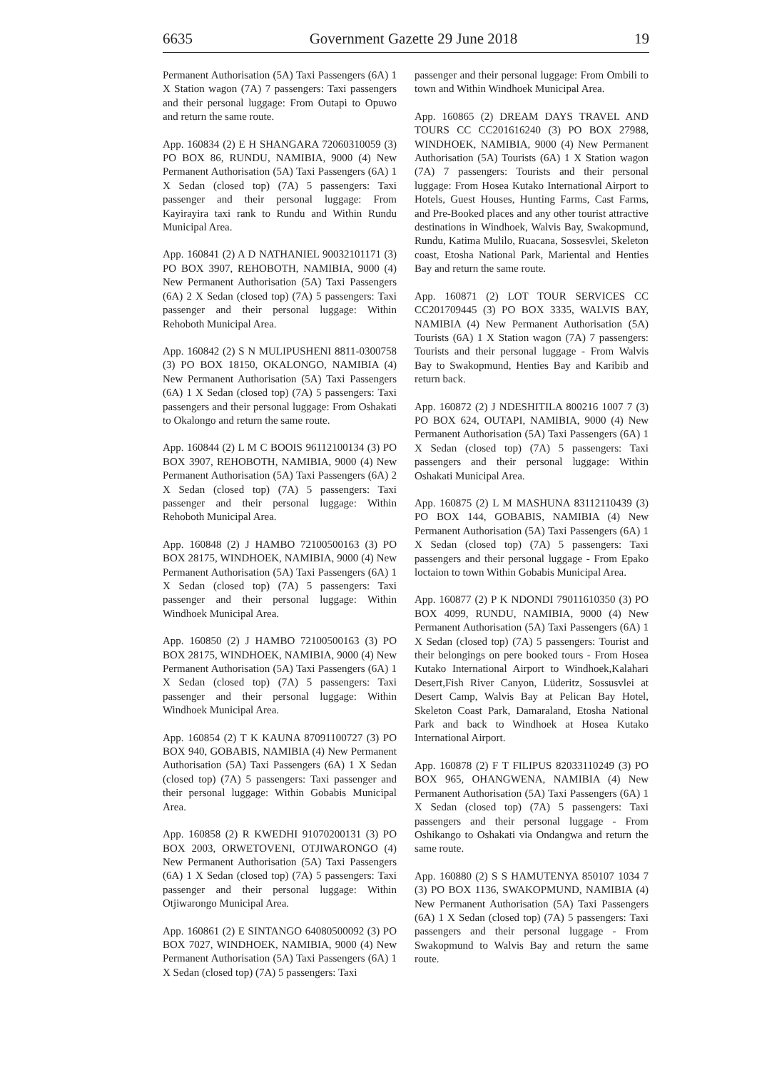6635 Government Gazette 29 June 2018 19
Permanent Authorisation (5A) Taxi Passengers (6A) 1 X Station wagon (7A) 7 passengers: Taxi passengers and their personal luggage: From Outapi to Opuwo and return the same route.
App. 160834 (2) E H SHANGARA 72060310059 (3) PO BOX 86, RUNDU, NAMIBIA, 9000 (4) New Permanent Authorisation (5A) Taxi Passengers (6A) 1 X Sedan (closed top) (7A) 5 passengers: Taxi passenger and their personal luggage: From Kayirayira taxi rank to Rundu and Within Rundu Municipal Area.
App. 160841 (2) A D NATHANIEL 90032101171 (3) PO BOX 3907, REHOBOTH, NAMIBIA, 9000 (4) New Permanent Authorisation (5A) Taxi Passengers (6A) 2 X Sedan (closed top) (7A) 5 passengers: Taxi passenger and their personal luggage: Within Rehoboth Municipal Area.
App. 160842 (2) S N MULIPUSHENI 8811-0300758 (3) PO BOX 18150, OKALONGO, NAMIBIA (4) New Permanent Authorisation (5A) Taxi Passengers (6A) 1 X Sedan (closed top) (7A) 5 passengers: Taxi passengers and their personal luggage: From Oshakati to Okalongo and return the same route.
App. 160844 (2) L M C BOOIS 96112100134 (3) PO BOX 3907, REHOBOTH, NAMIBIA, 9000 (4) New Permanent Authorisation (5A) Taxi Passengers (6A) 2 X Sedan (closed top) (7A) 5 passengers: Taxi passenger and their personal luggage: Within Rehoboth Municipal Area.
App. 160848 (2) J HAMBO 72100500163 (3) PO BOX 28175, WINDHOEK, NAMIBIA, 9000 (4) New Permanent Authorisation (5A) Taxi Passengers (6A) 1 X Sedan (closed top) (7A) 5 passengers: Taxi passenger and their personal luggage: Within Windhoek Municipal Area.
App. 160850 (2) J HAMBO 72100500163 (3) PO BOX 28175, WINDHOEK, NAMIBIA, 9000 (4) New Permanent Authorisation (5A) Taxi Passengers (6A) 1 X Sedan (closed top) (7A) 5 passengers: Taxi passenger and their personal luggage: Within Windhoek Municipal Area.
App. 160854 (2) T K KAUNA 87091100727 (3) PO BOX 940, GOBABIS, NAMIBIA (4) New Permanent Authorisation (5A) Taxi Passengers (6A) 1 X Sedan (closed top) (7A) 5 passengers: Taxi passenger and their personal luggage: Within Gobabis Municipal Area.
App. 160858 (2) R KWEDHI 91070200131 (3) PO BOX 2003, ORWETOVENI, OTJIWARONGO (4) New Permanent Authorisation (5A) Taxi Passengers (6A) 1 X Sedan (closed top) (7A) 5 passengers: Taxi passenger and their personal luggage: Within Otjiwarongo Municipal Area.
App. 160861 (2) E SINTANGO 64080500092 (3) PO BOX 7027, WINDHOEK, NAMIBIA, 9000 (4) New Permanent Authorisation (5A) Taxi Passengers (6A) 1 X Sedan (closed top) (7A) 5 passengers: Taxi
passenger and their personal luggage: From Ombili to town and Within Windhoek Municipal Area.
App. 160865 (2) DREAM DAYS TRAVEL AND TOURS CC CC201616240 (3) PO BOX 27988, WINDHOEK, NAMIBIA, 9000 (4) New Permanent Authorisation (5A) Tourists (6A) 1 X Station wagon (7A) 7 passengers: Tourists and their personal luggage: From Hosea Kutako International Airport to Hotels, Guest Houses, Hunting Farms, Cast Farms, and Pre-Booked places and any other tourist attractive destinations in Windhoek, Walvis Bay, Swakopmund, Rundu, Katima Mulilo, Ruacana, Sossesvlei, Skeleton coast, Etosha National Park, Mariental and Henties Bay and return the same route.
App. 160871 (2) LOT TOUR SERVICES CC CC201709445 (3) PO BOX 3335, WALVIS BAY, NAMIBIA (4) New Permanent Authorisation (5A) Tourists (6A) 1 X Station wagon (7A) 7 passengers: Tourists and their personal luggage - From Walvis Bay to Swakopmund, Henties Bay and Karibib and return back.
App. 160872 (2) J NDESHITILA 800216 1007 7 (3) PO BOX 624, OUTAPI, NAMIBIA, 9000 (4) New Permanent Authorisation (5A) Taxi Passengers (6A) 1 X Sedan (closed top) (7A) 5 passengers: Taxi passengers and their personal luggage: Within Oshakati Municipal Area.
App. 160875 (2) L M MASHUNA 83112110439 (3) PO BOX 144, GOBABIS, NAMIBIA (4) New Permanent Authorisation (5A) Taxi Passengers (6A) 1 X Sedan (closed top) (7A) 5 passengers: Taxi passengers and their personal luggage - From Epako loctaion to town Within Gobabis Municipal Area.
App. 160877 (2) P K NDONDI 79011610350 (3) PO BOX 4099, RUNDU, NAMIBIA, 9000 (4) New Permanent Authorisation (5A) Taxi Passengers (6A) 1 X Sedan (closed top) (7A) 5 passengers: Tourist and their belongings on pere booked tours - From Hosea Kutako International Airport to Windhoek,Kalahari Desert,Fish River Canyon, Lüderitz, Sossusvlei at Desert Camp, Walvis Bay at Pelican Bay Hotel, Skeleton Coast Park, Damaraland, Etosha National Park and back to Windhoek at Hosea Kutako International Airport.
App. 160878 (2) F T FILIPUS 82033110249 (3) PO BOX 965, OHANGWENA, NAMIBIA (4) New Permanent Authorisation (5A) Taxi Passengers (6A) 1 X Sedan (closed top) (7A) 5 passengers: Taxi passengers and their personal luggage - From Oshikango to Oshakati via Ondangwa and return the same route.
App. 160880 (2) S S HAMUTENYA 850107 1034 7 (3) PO BOX 1136, SWAKOPMUND, NAMIBIA (4) New Permanent Authorisation (5A) Taxi Passengers (6A) 1 X Sedan (closed top) (7A) 5 passengers: Taxi passengers and their personal luggage - From Swakopmund to Walvis Bay and return the same route.